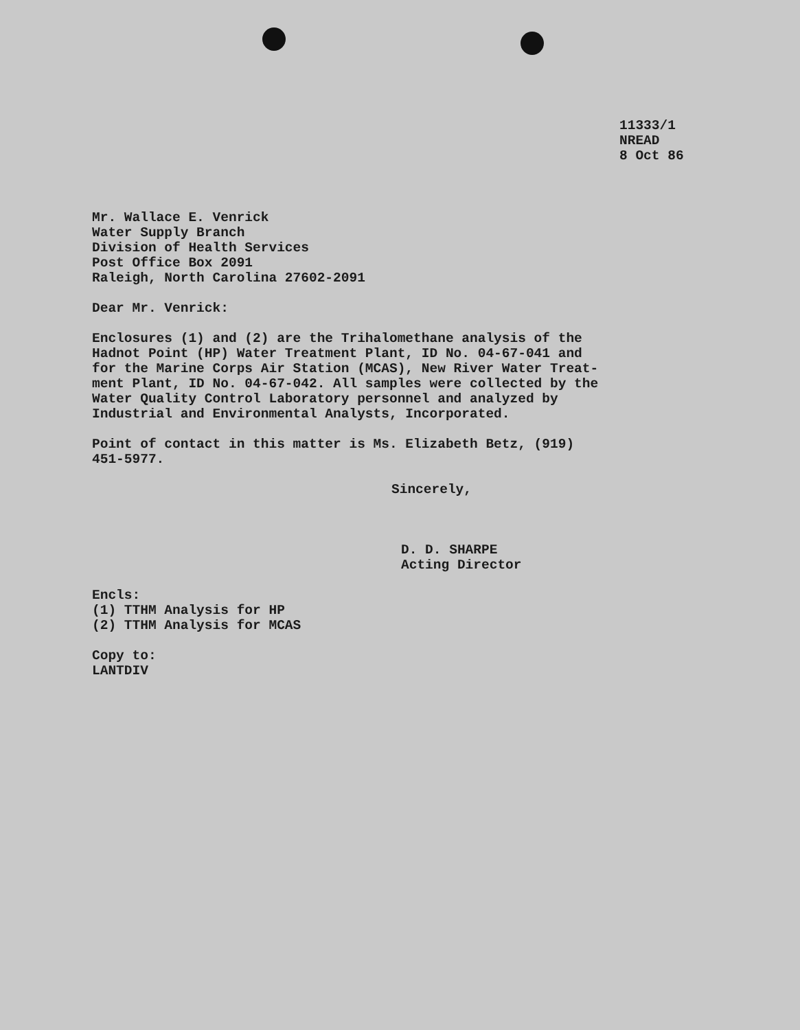11333/1
NREAD
8 Oct 86
Mr. Wallace E. Venrick
Water Supply Branch
Division of Health Services
Post Office Box 2091
Raleigh, North Carolina 27602-2091
Dear Mr. Venrick:
Enclosures (1) and (2) are the Trihalomethane analysis of the
Hadnot Point (HP) Water Treatment Plant, ID No. 04-67-041 and
for the Marine Corps Air Station (MCAS), New River Water Treat-
ment Plant, ID No. 04-67-042. All samples were collected by the
Water Quality Control Laboratory personnel and analyzed by
Industrial and Environmental Analysts, Incorporated.
Point of contact in this matter is Ms. Elizabeth Betz, (919)
451-5977.
Sincerely,
D. D. SHARPE
Acting Director
Encls:
(1) TTHM Analysis for HP
(2) TTHM Analysis for MCAS
Copy to:
LANTDIV